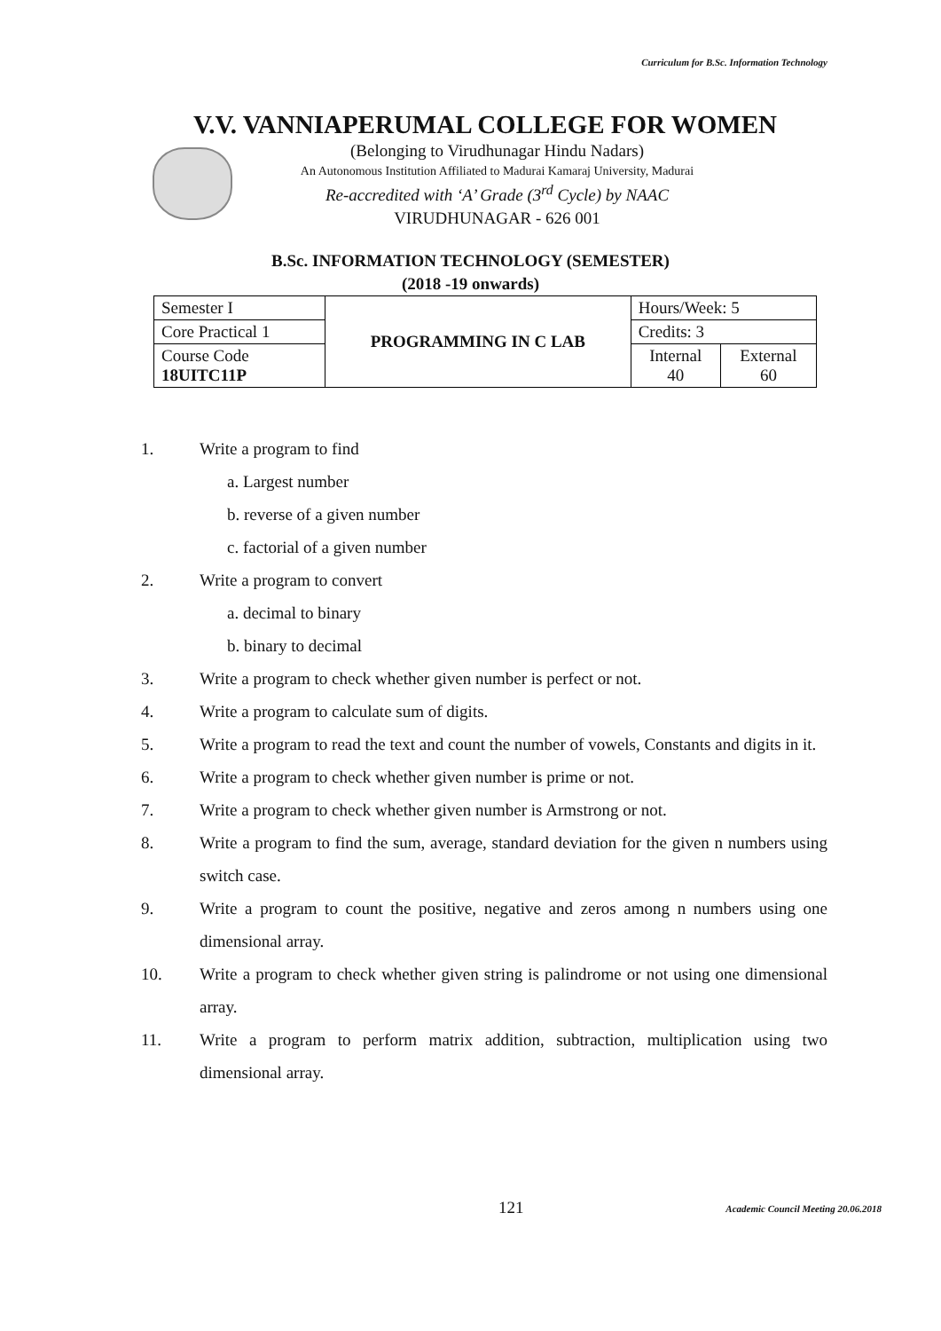Curriculum for B.Sc. Information Technology
V.V. VANNIAPERUMAL COLLEGE FOR WOMEN
(Belonging to Virudhunagar Hindu Nadars)
An Autonomous Institution Affiliated to Madurai Kamaraj University, Madurai
Re-accredited with ‘A’ Grade (3<sup>rd</sup> Cycle) by NAAC
VIRUDHUNAGAR - 626 001
B.Sc. INFORMATION TECHNOLOGY (SEMESTER)
(2018 -19 onwards)
| Semester I | PROGRAMMING IN C LAB | Hours/Week: 5 | |
| Core Practical 1 | | Credits: 3 | |
| Course Code 18UITC11P | | Internal 40 | External 60 |
1. Write a program to find
a. Largest number
b. reverse of a given number
c. factorial of a given number
2. Write a program to convert
a. decimal to binary
b. binary to decimal
3. Write a program to check whether given number is perfect or not.
4. Write a program to calculate sum of digits.
5. Write a program to read the text and count the number of vowels, Constants and digits in it.
6. Write a program to check whether given number is prime or not.
7. Write a program to check whether given number is Armstrong or not.
8. Write a program to find the sum, average, standard deviation for the given n numbers using switch case.
9. Write a program to count the positive, negative and zeros among n numbers using one dimensional array.
10. Write a program to check whether given string is palindrome or not using one dimensional array.
11. Write a program to perform matrix addition, subtraction, multiplication using two dimensional array.
121
Academic Council Meeting 20.06.2018